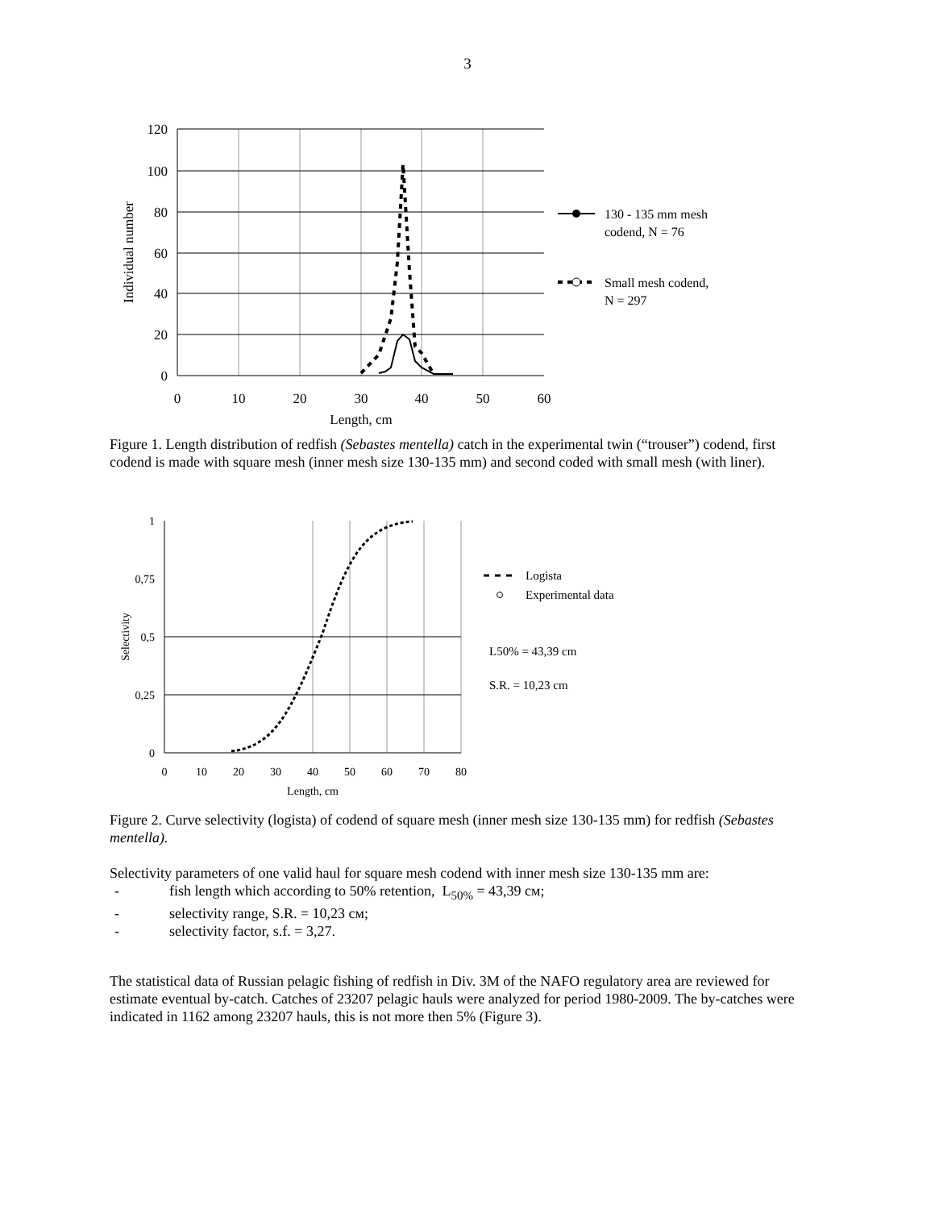3
120
100
80
60
40
20
0
0
10
20
30
40
50
60
Length, cm
Individual number
130 - 135 mm mesh
codend, N = 76
Small mesh codend,
N = 297
Figure 1. Length distribution of redfish (Sebastes mentella) catch in the experimental twin (“trouser”) codend, first codend is made with square mesh (inner mesh size 130-135 mm) and second coded with small mesh (with liner).
1
0,75
0,5
0,25
0
0
10
20
30
40
50
60
70
80
Length, cm
Selectivity
Logista
Experimental data
L50% = 43,39 cm
S.R. = 10,23 cm
Figure 2. Curve selectivity (logista) of codend of square mesh (inner mesh size 130-135 mm) for redfish (Sebastes mentella).
Selectivity parameters of one valid haul for square mesh codend with inner mesh size 130-135 mm are:
- fish length which according to 50% retention, L<sub>50%</sub> = 43,39 см;
- selectivity range, S.R. = 10,23 см;
- selectivity factor, s.f. = 3,27.
The statistical data of Russian pelagic fishing of redfish in Div. 3M of the NAFO regulatory area are reviewed for estimate eventual by-catch. Catches of 23207 pelagic hauls were analyzed for period 1980-2009. The by-catches were indicated in 1162 among 23207 hauls, this is not more then 5% (Figure 3).